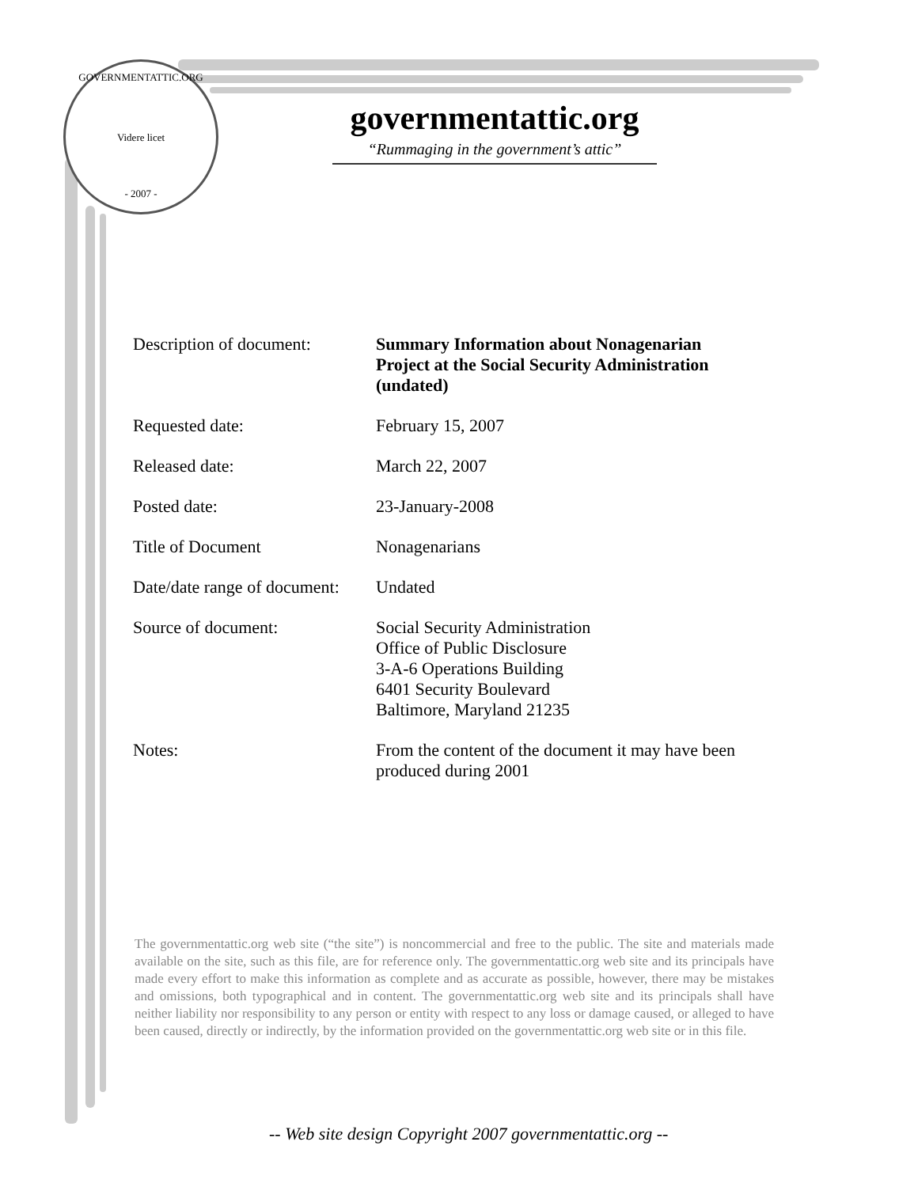GOVERNMENTATTIC.ORG
Videre licet
- 2007 -
governmentattic.org
“Rummaging in the government’s attic”
| Description of document: | Summary Information about Nonagenarian Project at the Social Security Administration (undated) |
| Requested date: | February 15, 2007 |
| Released date: | March 22, 2007 |
| Posted date: | 23-January-2008 |
| Title of Document | Nonagenarians |
| Date/date range of document: | Undated |
| Source of document: | Social Security Administration Office of Public Disclosure 3-A-6 Operations Building 6401 Security Boulevard Baltimore, Maryland 21235 |
| Notes: | From the content of the document it may have been produced during 2001 |
The governmentattic.org web site (“the site”) is noncommercial and free to the public. The site and materials made available on the site, such as this file, are for reference only. The governmentattic.org web site and its principals have made every effort to make this information as complete and as accurate as possible, however, there may be mistakes and omissions, both typographical and in content. The governmentattic.org web site and its principals shall have neither liability nor responsibility to any person or entity with respect to any loss or damage caused, or alleged to have been caused, directly or indirectly, by the information provided on the governmentattic.org web site or in this file.
-- Web site design Copyright 2007 governmentattic.org --